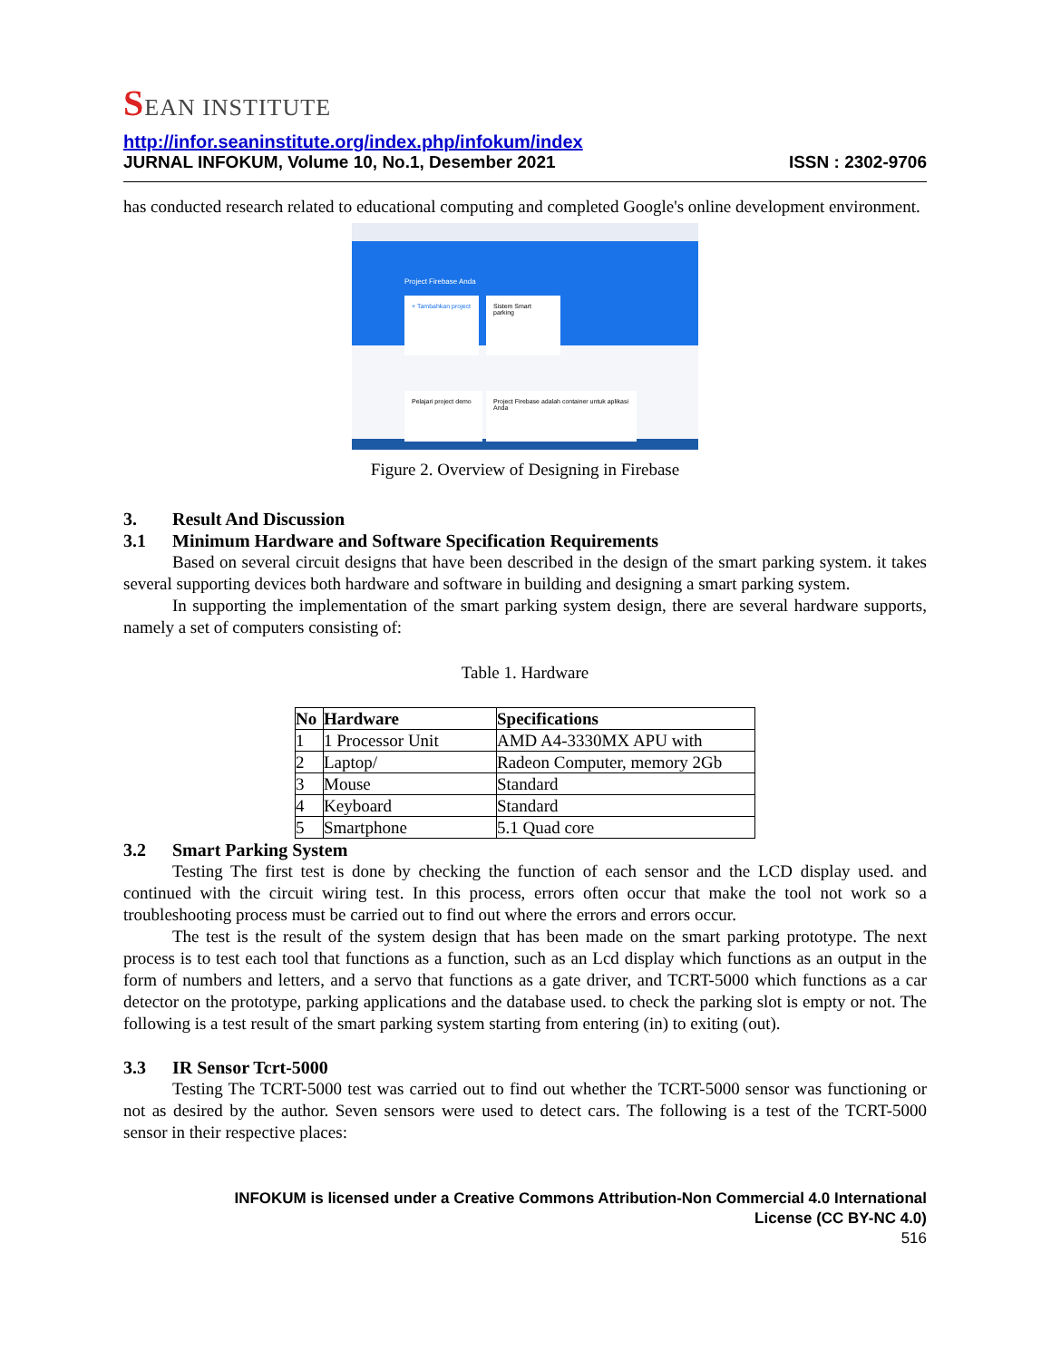SEAN INSTITUTE
http://infor.seaninstitute.org/index.php/infokum/index
JURNAL INFOKUM, Volume 10, No.1, Desember 2021 ISSN : 2302-9706
has conducted research related to educational computing and completed Google's online development environment.
+ Tambahkan project
Sistem Smart parking
Project Firebase Anda
Pelajari project demo
Project Firebase adalah container untuk aplikasi Anda
Figure 2. Overview of Designing in Firebase
3. Result And Discussion
3.1 Minimum Hardware and Software Specification Requirements
Based on several circuit designs that have been described in the design of the smart parking system. it takes several supporting devices both hardware and software in building and designing a smart parking system.
In supporting the implementation of the smart parking system design, there are several hardware supports, namely a set of computers consisting of:
Table 1. Hardware
| No | Hardware | Specifications |
| --- | --- | --- |
| 1 | 1 Processor Unit | AMD A4-3330MX APU with |
| 2 | Laptop/ | Radeon Computer, memory 2Gb |
| 3 | Mouse | Standard |
| 4 | Keyboard | Standard |
| 5 | Smartphone | 5.1 Quad core |
3.2 Smart Parking System
Testing The first test is done by checking the function of each sensor and the LCD display used. and continued with the circuit wiring test. In this process, errors often occur that make the tool not work so a troubleshooting process must be carried out to find out where the errors and errors occur.
The test is the result of the system design that has been made on the smart parking prototype. The next process is to test each tool that functions as a function, such as an Lcd display which functions as an output in the form of numbers and letters, and a servo that functions as a gate driver, and TCRT-5000 which functions as a car detector on the prototype, parking applications and the database used. to check the parking slot is empty or not. The following is a test result of the smart parking system starting from entering (in) to exiting (out).
3.3 IR Sensor Tcrt-5000
Testing The TCRT-5000 test was carried out to find out whether the TCRT-5000 sensor was functioning or not as desired by the author. Seven sensors were used to detect cars. The following is a test of the TCRT-5000 sensor in their respective places:
INFOKUM is licensed under a Creative Commons Attribution-Non Commercial 4.0 International
License (CC BY-NC 4.0)
516